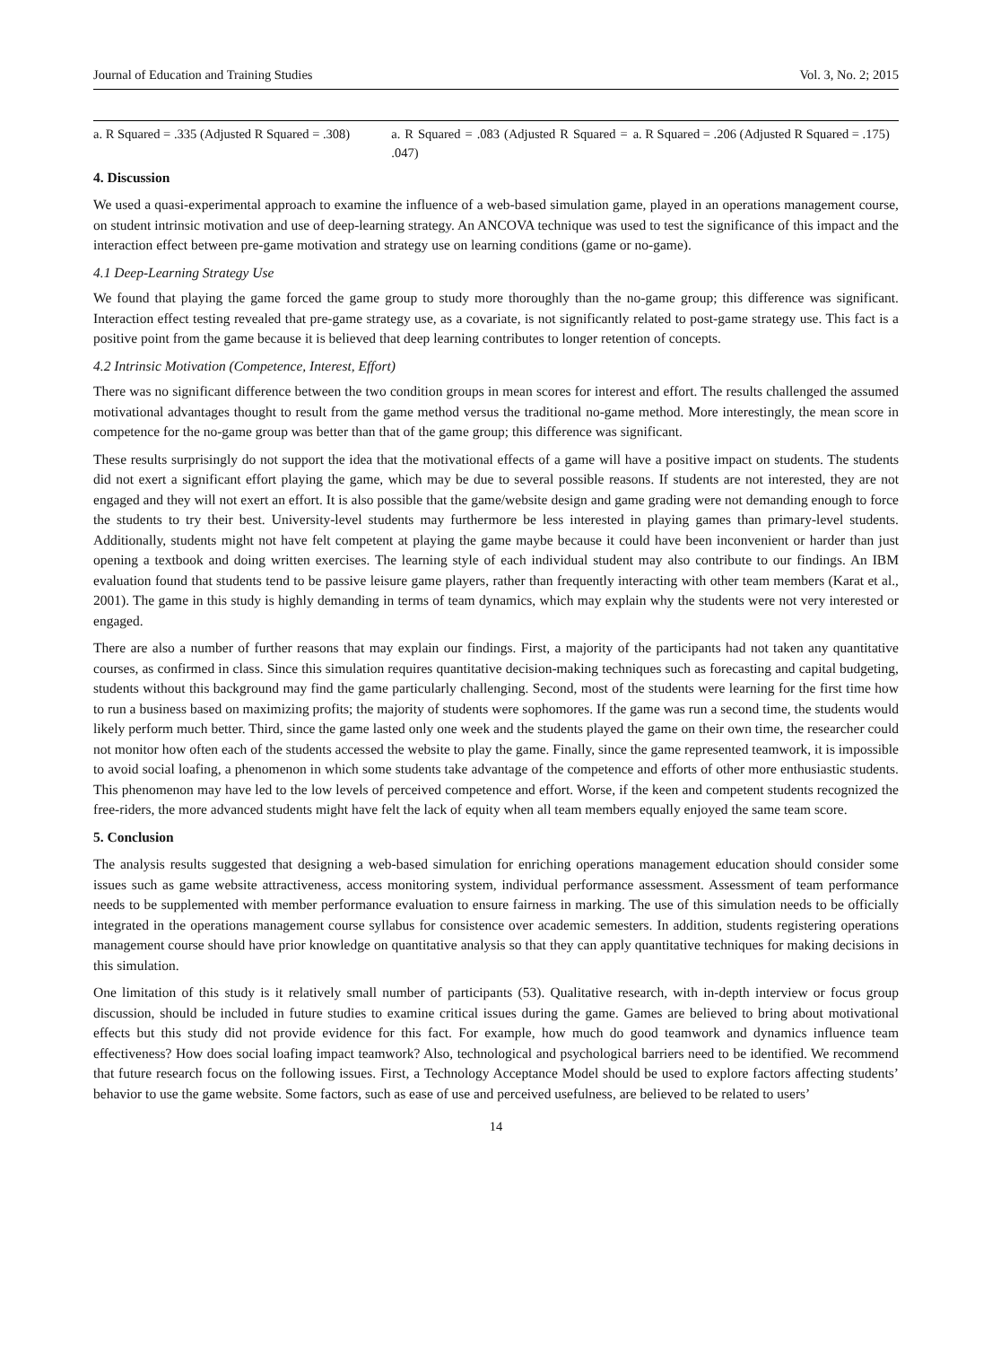Journal of Education and Training Studies Vol. 3, No. 2; 2015
| a. R Squared = .335 (Adjusted R Squared = .308) | a. R Squared = .083 (Adjusted R Squared = .047) | a. R Squared = .206 (Adjusted R Squared = .175) |
4. Discussion
We used a quasi-experimental approach to examine the influence of a web-based simulation game, played in an operations management course, on student intrinsic motivation and use of deep-learning strategy. An ANCOVA technique was used to test the significance of this impact and the interaction effect between pre-game motivation and strategy use on learning conditions (game or no-game).
4.1 Deep-Learning Strategy Use
We found that playing the game forced the game group to study more thoroughly than the no-game group; this difference was significant. Interaction effect testing revealed that pre-game strategy use, as a covariate, is not significantly related to post-game strategy use. This fact is a positive point from the game because it is believed that deep learning contributes to longer retention of concepts.
4.2 Intrinsic Motivation (Competence, Interest, Effort)
There was no significant difference between the two condition groups in mean scores for interest and effort. The results challenged the assumed motivational advantages thought to result from the game method versus the traditional no-game method. More interestingly, the mean score in competence for the no-game group was better than that of the game group; this difference was significant.
These results surprisingly do not support the idea that the motivational effects of a game will have a positive impact on students. The students did not exert a significant effort playing the game, which may be due to several possible reasons. If students are not interested, they are not engaged and they will not exert an effort. It is also possible that the game/website design and game grading were not demanding enough to force the students to try their best. University-level students may furthermore be less interested in playing games than primary-level students. Additionally, students might not have felt competent at playing the game maybe because it could have been inconvenient or harder than just opening a textbook and doing written exercises. The learning style of each individual student may also contribute to our findings. An IBM evaluation found that students tend to be passive leisure game players, rather than frequently interacting with other team members (Karat et al., 2001). The game in this study is highly demanding in terms of team dynamics, which may explain why the students were not very interested or engaged.
There are also a number of further reasons that may explain our findings. First, a majority of the participants had not taken any quantitative courses, as confirmed in class. Since this simulation requires quantitative decision-making techniques such as forecasting and capital budgeting, students without this background may find the game particularly challenging. Second, most of the students were learning for the first time how to run a business based on maximizing profits; the majority of students were sophomores. If the game was run a second time, the students would likely perform much better. Third, since the game lasted only one week and the students played the game on their own time, the researcher could not monitor how often each of the students accessed the website to play the game. Finally, since the game represented teamwork, it is impossible to avoid social loafing, a phenomenon in which some students take advantage of the competence and efforts of other more enthusiastic students. This phenomenon may have led to the low levels of perceived competence and effort. Worse, if the keen and competent students recognized the free-riders, the more advanced students might have felt the lack of equity when all team members equally enjoyed the same team score.
5. Conclusion
The analysis results suggested that designing a web-based simulation for enriching operations management education should consider some issues such as game website attractiveness, access monitoring system, individual performance assessment. Assessment of team performance needs to be supplemented with member performance evaluation to ensure fairness in marking. The use of this simulation needs to be officially integrated in the operations management course syllabus for consistence over academic semesters. In addition, students registering operations management course should have prior knowledge on quantitative analysis so that they can apply quantitative techniques for making decisions in this simulation.
One limitation of this study is it relatively small number of participants (53). Qualitative research, with in-depth interview or focus group discussion, should be included in future studies to examine critical issues during the game. Games are believed to bring about motivational effects but this study did not provide evidence for this fact. For example, how much do good teamwork and dynamics influence team effectiveness? How does social loafing impact teamwork? Also, technological and psychological barriers need to be identified. We recommend that future research focus on the following issues. First, a Technology Acceptance Model should be used to explore factors affecting students’ behavior to use the game website. Some factors, such as ease of use and perceived usefulness, are believed to be related to users’
14